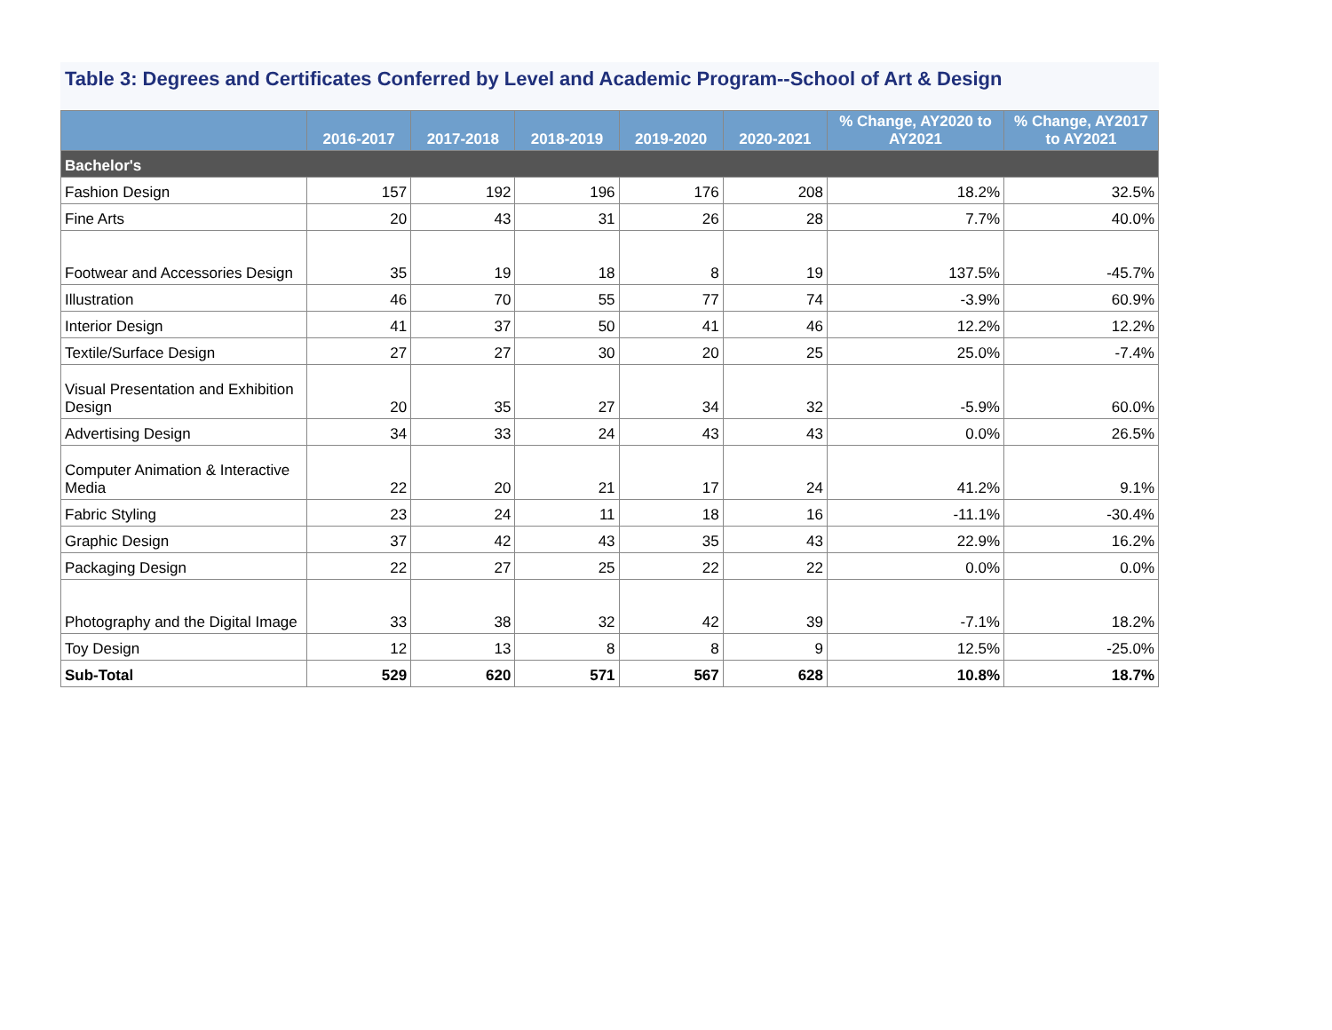Table 3: Degrees and Certificates Conferred by Level and Academic Program--School of Art & Design
| | 2016-2017 | 2017-2018 | 2018-2019 | 2019-2020 | 2020-2021 | % Change, AY2020 to AY2021 | % Change, AY2017 to AY2021 |
| --- | --- | --- | --- | --- | --- | --- | --- |
| Bachelor's | | | | | | | |
| Fashion Design | 157 | 192 | 196 | 176 | 208 | 18.2% | 32.5% |
| Fine Arts | 20 | 43 | 31 | 26 | 28 | 7.7% | 40.0% |
| Footwear and Accessories Design | 35 | 19 | 18 | 8 | 19 | 137.5% | -45.7% |
| Illustration | 46 | 70 | 55 | 77 | 74 | -3.9% | 60.9% |
| Interior Design | 41 | 37 | 50 | 41 | 46 | 12.2% | 12.2% |
| Textile/Surface Design | 27 | 27 | 30 | 20 | 25 | 25.0% | -7.4% |
| Visual Presentation and Exhibition Design | 20 | 35 | 27 | 34 | 32 | -5.9% | 60.0% |
| Advertising Design | 34 | 33 | 24 | 43 | 43 | 0.0% | 26.5% |
| Computer Animation & Interactive Media | 22 | 20 | 21 | 17 | 24 | 41.2% | 9.1% |
| Fabric Styling | 23 | 24 | 11 | 18 | 16 | -11.1% | -30.4% |
| Graphic Design | 37 | 42 | 43 | 35 | 43 | 22.9% | 16.2% |
| Packaging Design | 22 | 27 | 25 | 22 | 22 | 0.0% | 0.0% |
| Photography and the Digital Image | 33 | 38 | 32 | 42 | 39 | -7.1% | 18.2% |
| Toy Design | 12 | 13 | 8 | 8 | 9 | 12.5% | -25.0% |
| Sub-Total | 529 | 620 | 571 | 567 | 628 | 10.8% | 18.7% |